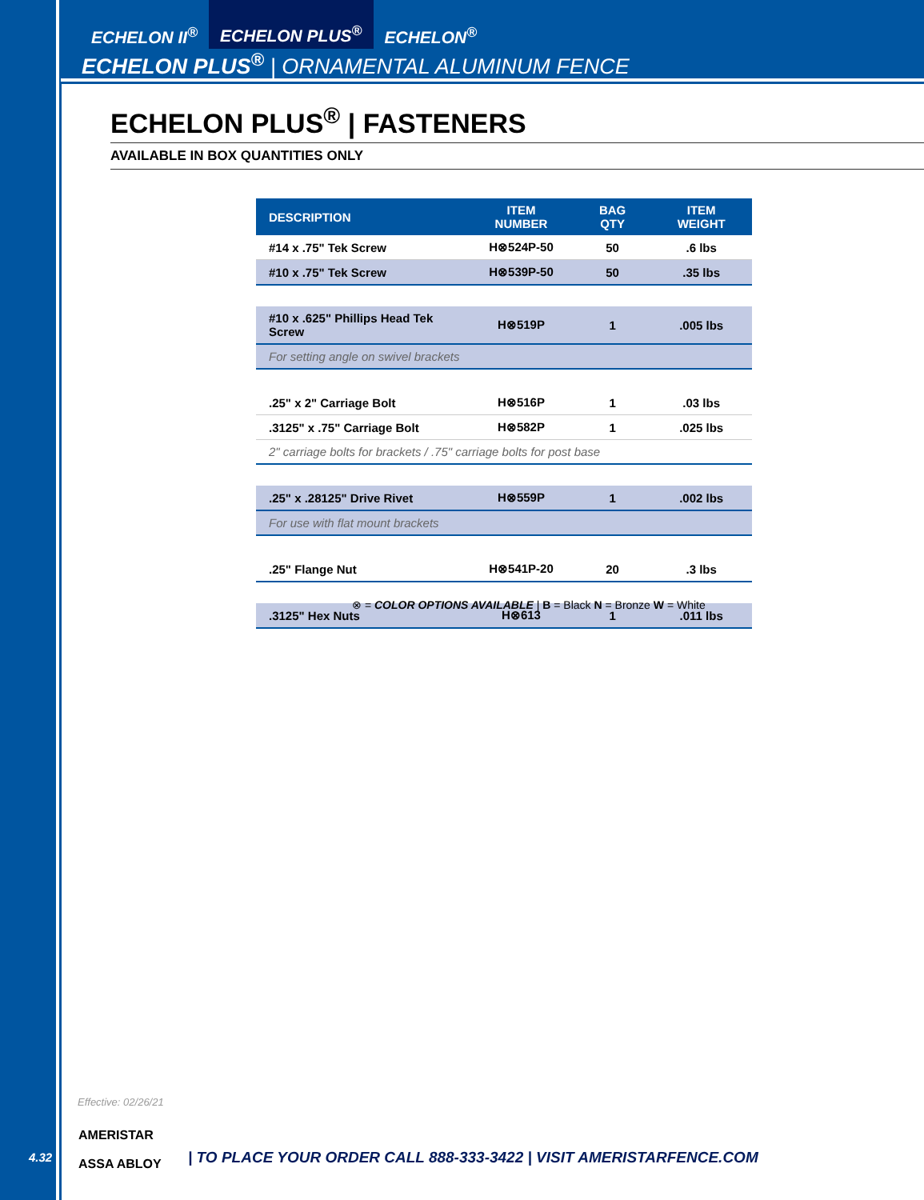ECHELON II<sup>®</sup> ECHELON PLUS<sup>®</sup> ECHELON<sup>®</sup>
ECHELON PLUS<sup>®</sup> | ORNAMENTAL ALUMINUM FENCE
ECHELON PLUS<sup>®</sup> | FASTENERS
AVAILABLE IN BOX QUANTITIES ONLY
| DESCRIPTION | ITEM NUMBER | BAG QTY | ITEM WEIGHT |
| --- | --- | --- | --- |
| #14 x .75" Tek Screw | H⊗524P-50 | 50 | .6 lbs |
| #10 x .75" Tek Screw | H⊗539P-50 | 50 | .35 lbs |
| #10 x .625" Phillips Head Tek Screw | H⊗519P | 1 | .005 lbs |
| For setting angle on swivel brackets | | | |
| .25" x 2" Carriage Bolt | H⊗516P | 1 | .03 lbs |
| .3125" x .75" Carriage Bolt | H⊗582P | 1 | .025 lbs |
| 2" carriage bolts for brackets / .75" carriage bolts for post base | | | |
| .25" x .28125" Drive Rivet | H⊗559P | 1 | .002 lbs |
| For use with flat mount brackets | | | |
| .25" Flange Nut | H⊗541P-20 | 20 | .3 lbs |
| .3125" Hex Nuts | H⊗613 | 1 | .011 lbs |
⊗ = COLOR OPTIONS AVAILABLE | B = Black N = Bronze W = White
Effective: 02/26/21
4.32
AMERISTAR
ASSA ABLOY
| TO PLACE YOUR ORDER CALL 888-333-3422 | VISIT AMERISTARFENCE.COM